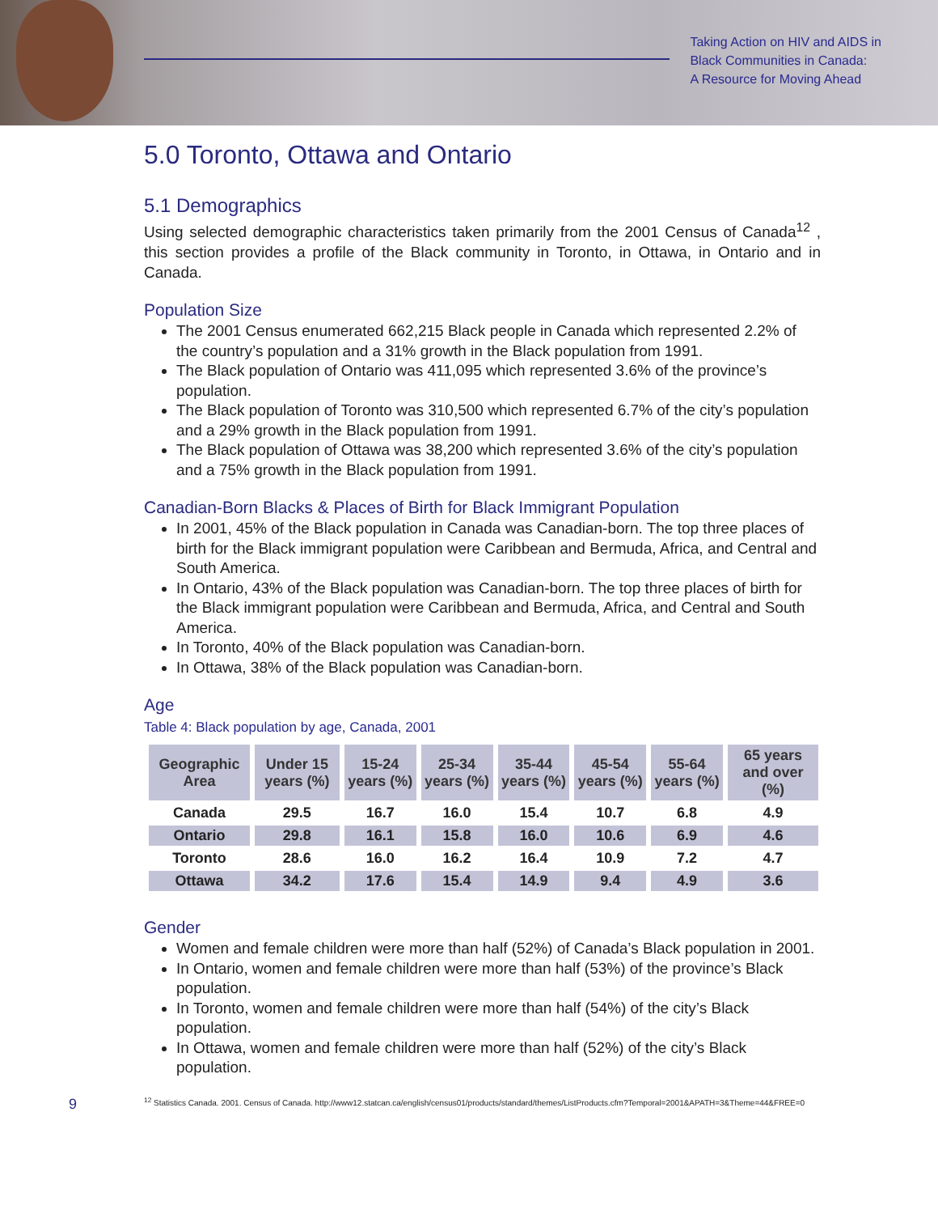Taking Action on HIV and AIDS in
Black Communities in Canada:
A Resource for Moving Ahead
5.0 Toronto, Ottawa and Ontario
5.1 Demographics
Using selected demographic characteristics taken primarily from the 2001 Census of Canada<sup>12</sup> , this section provides a profile of the Black community in Toronto, in Ottawa, in Ontario and in Canada.
Population Size
The 2001 Census enumerated 662,215 Black people in Canada which represented 2.2% of the country’s population and a 31% growth in the Black population from 1991.
The Black population of Ontario was 411,095 which represented 3.6% of the province’s population.
The Black population of Toronto was 310,500 which represented 6.7% of the city’s population and a 29% growth in the Black population from 1991.
The Black population of Ottawa was 38,200 which represented 3.6% of the city’s population and a 75% growth in the Black population from 1991.
Canadian-Born Blacks & Places of Birth for Black Immigrant Population
In 2001, 45% of the Black population in Canada was Canadian-born. The top three places of birth for the Black immigrant population were Caribbean and Bermuda, Africa, and Central and South America.
In Ontario, 43% of the Black population was Canadian-born. The top three places of birth for the Black immigrant population were Caribbean and Bermuda, Africa, and Central and South America.
In Toronto, 40% of the Black population was Canadian-born.
In Ottawa, 38% of the Black population was Canadian-born.
Age
Table 4: Black population by age, Canada, 2001
| Geographic Area | Under 15 years (%) | 15-24 years (%) | 25-34 years (%) | 35-44 years (%) | 45-54 years (%) | 55-64 years (%) | 65 years and over (%) |
| --- | --- | --- | --- | --- | --- | --- | --- |
| Canada | 29.5 | 16.7 | 16.0 | 15.4 | 10.7 | 6.8 | 4.9 |
| Ontario | 29.8 | 16.1 | 15.8 | 16.0 | 10.6 | 6.9 | 4.6 |
| Toronto | 28.6 | 16.0 | 16.2 | 16.4 | 10.9 | 7.2 | 4.7 |
| Ottawa | 34.2 | 17.6 | 15.4 | 14.9 | 9.4 | 4.9 | 3.6 |
Gender
Women and female children were more than half (52%) of Canada’s Black population in 2001.
In Ontario, women and female children were more than half (53%) of the province’s Black population.
In Toronto, women and female children were more than half (54%) of the city’s Black population.
In Ottawa, women and female children were more than half (52%) of the city’s Black population.
9
<sup>12</sup> Statistics Canada. 2001. Census of Canada. http://www12.statcan.ca/english/census01/products/standard/themes/ListProducts.cfm?Temporal=2001&APATH=3&Theme=44&FREE=0